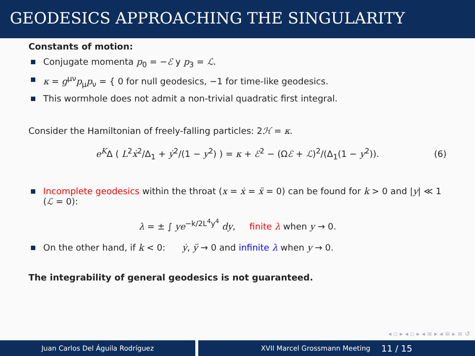GEODESICS APPROACHING THE SINGULARITY
Constants of motion:
Conjugate momenta p<sub>0</sub> = −ℰ y p<sub>3</sub> = ℒ.
κ = g<sup>μν</sup>p<sub>μ</sub>p<sub>ν</sub> = { 0 for null geodesics, −1 for time-like geodesics.
This wormhole does not admit a non-trivial quadratic first integral.
Consider the Hamiltonian of freely-falling particles: 2ℋ = κ.
e<sup>K</sup>Δ ( L<sup>2</sup>ẋ<sup>2</sup>/Δ<sub>1</sub> + ẏ<sup>2</sup>/(1 − y<sup>2</sup>) ) = κ + ℰ<sup>2</sup> − (Ωℰ + ℒ)<sup>2</sup>/(Δ<sub>1</sub>(1 − y<sup>2</sup>)). (6)
Incomplete geodesics within the throat (x = ẋ = ẍ = 0) can be found for k > 0 and |y| ≪ 1 (ℒ = 0):
λ = ± ∫ ye<sup>−k/2L<sup>4</sup>y<sup>4</sup></sup> dy, finite λ when y → 0.
On the other hand, if k < 0: ẏ, ÿ → 0 and infinite λ when y → 0.
The integrability of general geodesics is not guaranteed.
◂ ▫ ▸ ◂ ▫ ▸ ◂ ≡ ▸ ◂ ≡ ▸ ≡ ↺
Juan Carlos Del Águila Rodríguez XVII Marcel Grossmann Meeting 11 / 15